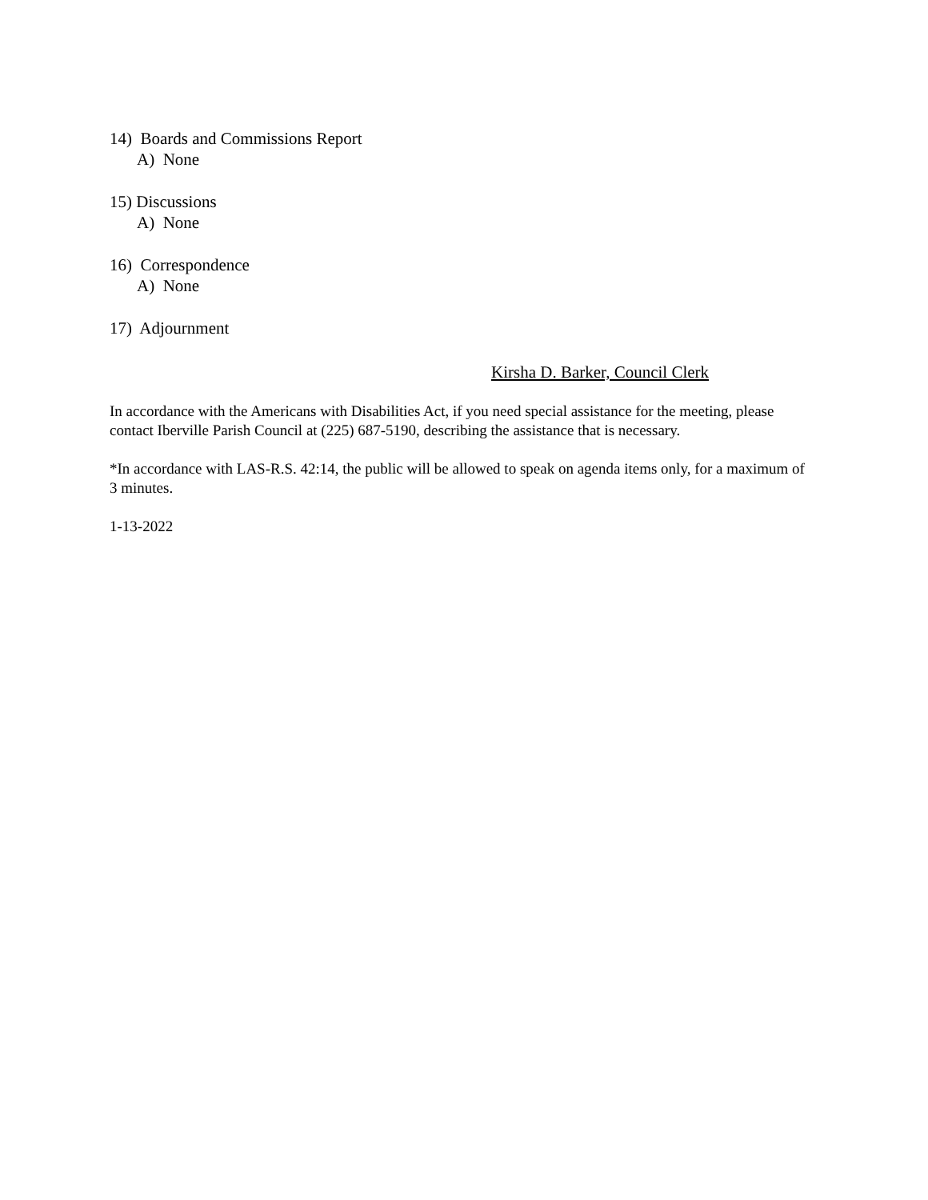14) Boards and Commissions Report
A) None
15) Discussions
A) None
16) Correspondence
A) None
17) Adjournment
Kirsha D. Barker, Council Clerk
In accordance with the Americans with Disabilities Act, if you need special assistance for the meeting, please contact Iberville Parish Council at (225) 687-5190, describing the assistance that is necessary.
*In accordance with LAS-R.S. 42:14, the public will be allowed to speak on agenda items only, for a maximum of 3 minutes.
1-13-2022